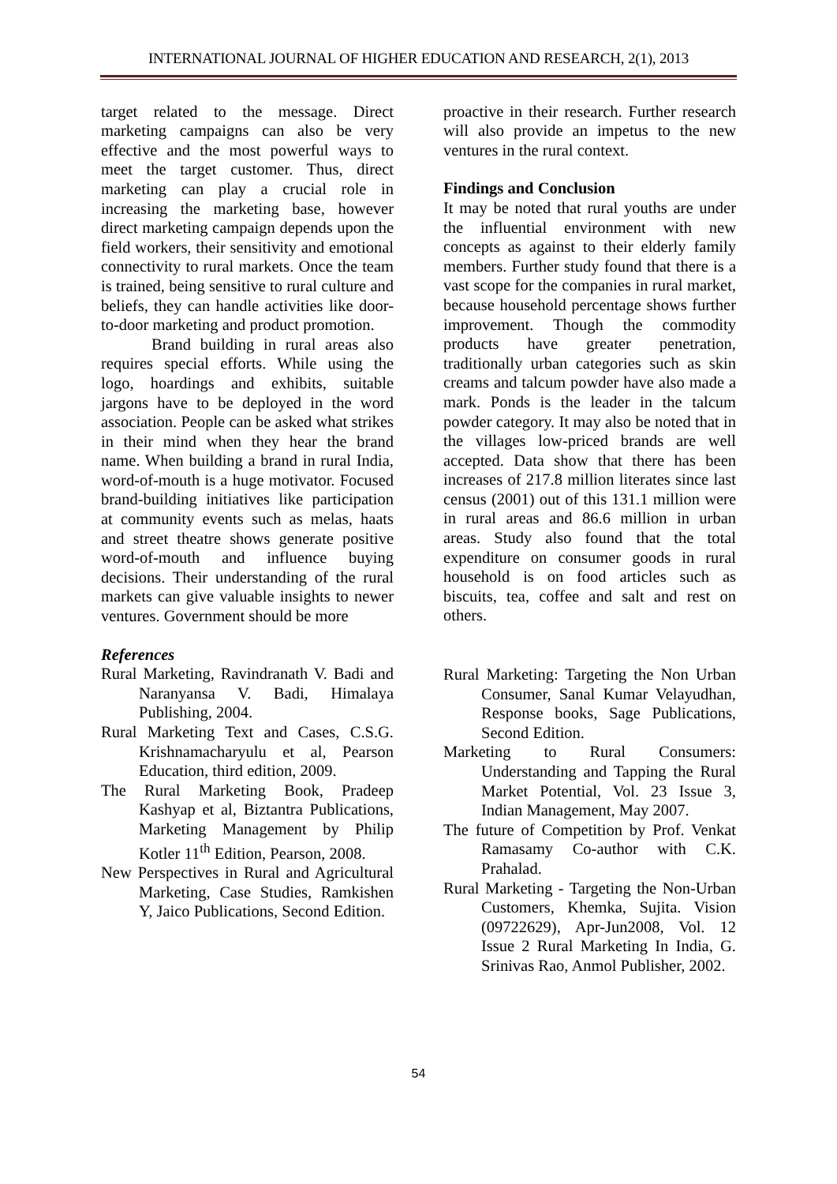INTERNATIONAL JOURNAL OF HIGHER EDUCATION AND RESEARCH, 2(1), 2013
target related to the message. Direct marketing campaigns can also be very effective and the most powerful ways to meet the target customer. Thus, direct marketing can play a crucial role in increasing the marketing base, however direct marketing campaign depends upon the field workers, their sensitivity and emotional connectivity to rural markets. Once the team is trained, being sensitive to rural culture and beliefs, they can handle activities like door-to-door marketing and product promotion.
Brand building in rural areas also requires special efforts. While using the logo, hoardings and exhibits, suitable jargons have to be deployed in the word association. People can be asked what strikes in their mind when they hear the brand name. When building a brand in rural India, word-of-mouth is a huge motivator. Focused brand-building initiatives like participation at community events such as melas, haats and street theatre shows generate positive word-of-mouth and influence buying decisions. Their understanding of the rural markets can give valuable insights to newer ventures. Government should be more
References
Rural Marketing, Ravindranath V. Badi and Naranyansa V. Badi, Himalaya Publishing, 2004.
Rural Marketing Text and Cases, C.S.G. Krishnamacharyulu et al, Pearson Education, third edition, 2009.
The Rural Marketing Book, Pradeep Kashyap et al, Biztantra Publications, Marketing Management by Philip Kotler 11<sup>th</sup> Edition, Pearson, 2008.
New Perspectives in Rural and Agricultural Marketing, Case Studies, Ramkishen Y, Jaico Publications, Second Edition.
proactive in their research. Further research will also provide an impetus to the new ventures in the rural context.
Findings and Conclusion
It may be noted that rural youths are under the influential environment with new concepts as against to their elderly family members. Further study found that there is a vast scope for the companies in rural market, because household percentage shows further improvement. Though the commodity products have greater penetration, traditionally urban categories such as skin creams and talcum powder have also made a mark. Ponds is the leader in the talcum powder category. It may also be noted that in the villages low-priced brands are well accepted. Data show that there has been increases of 217.8 million literates since last census (2001) out of this 131.1 million were in rural areas and 86.6 million in urban areas. Study also found that the total expenditure on consumer goods in rural household is on food articles such as biscuits, tea, coffee and salt and rest on others.
Rural Marketing: Targeting the Non Urban Consumer, Sanal Kumar Velayudhan, Response books, Sage Publications, Second Edition.
Marketing to Rural Consumers: Understanding and Tapping the Rural Market Potential, Vol. 23 Issue 3, Indian Management, May 2007.
The future of Competition by Prof. Venkat Ramasamy Co-author with C.K. Prahalad.
Rural Marketing - Targeting the Non-Urban Customers, Khemka, Sujita. Vision (09722629), Apr-Jun2008, Vol. 12 Issue 2 Rural Marketing In India, G. Srinivas Rao, Anmol Publisher, 2002.
54